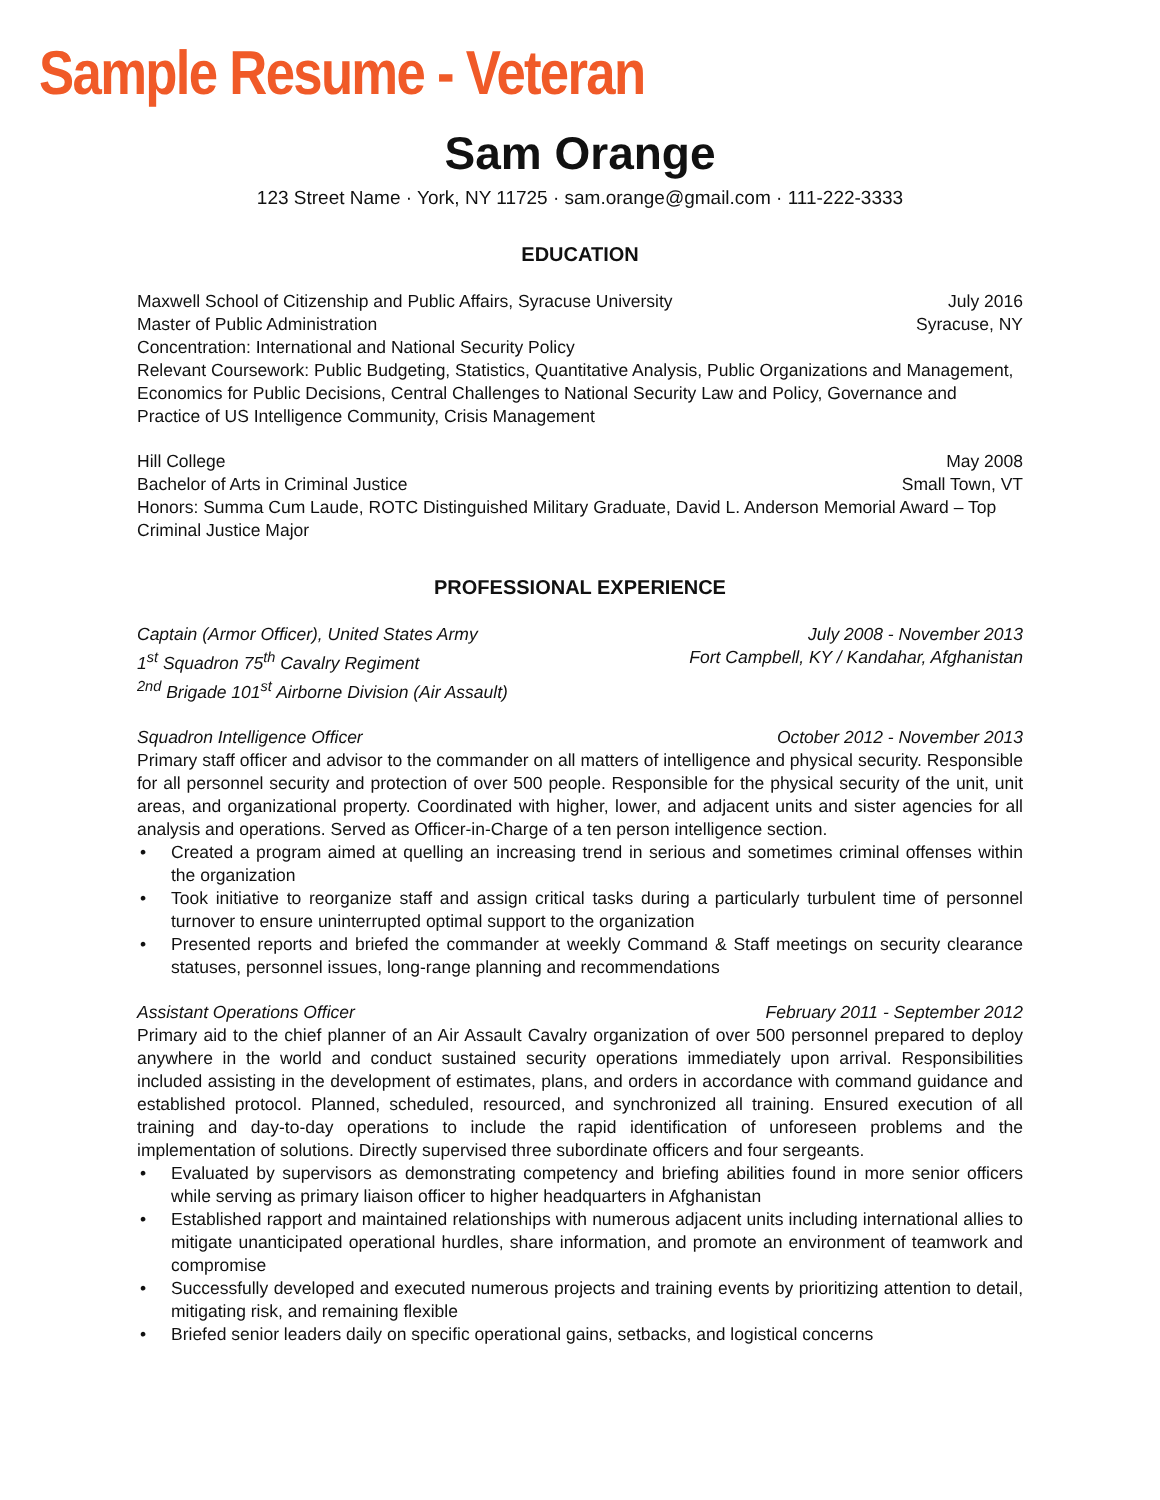Sample Resume - Veteran
Sam Orange
123 Street Name · York, NY 11725 · sam.orange@gmail.com · 111-222-3333
EDUCATION
Maxwell School of Citizenship and Public Affairs, Syracuse University July 2016
Master of Public Administration Syracuse, NY
Concentration: International and National Security Policy
Relevant Coursework: Public Budgeting, Statistics, Quantitative Analysis, Public Organizations and Management, Economics for Public Decisions, Central Challenges to National Security Law and Policy, Governance and Practice of US Intelligence Community, Crisis Management
Hill College May 2008
Bachelor of Arts in Criminal Justice Small Town, VT
Honors: Summa Cum Laude, ROTC Distinguished Military Graduate, David L. Anderson Memorial Award – Top Criminal Justice Major
PROFESSIONAL EXPERIENCE
Captain (Armor Officer), United States Army July 2008 - November 2013
1<sup>st</sup> Squadron 75<sup>th</sup> Cavalry Regiment Fort Campbell, KY / Kandahar, Afghanistan
<sup>2nd</sup> Brigade 101<sup>st</sup> Airborne Division (Air Assault)
Squadron Intelligence Officer October 2012 - November 2013
Primary staff officer and advisor to the commander on all matters of intelligence and physical security. Responsible for all personnel security and protection of over 500 people. Responsible for the physical security of the unit, unit areas, and organizational property. Coordinated with higher, lower, and adjacent units and sister agencies for all analysis and operations. Served as Officer-in-Charge of a ten person intelligence section.
• Created a program aimed at quelling an increasing trend in serious and sometimes criminal offenses within the organization
• Took initiative to reorganize staff and assign critical tasks during a particularly turbulent time of personnel turnover to ensure uninterrupted optimal support to the organization
• Presented reports and briefed the commander at weekly Command & Staff meetings on security clearance statuses, personnel issues, long-range planning and recommendations
Assistant Operations Officer February 2011 - September 2012
Primary aid to the chief planner of an Air Assault Cavalry organization of over 500 personnel prepared to deploy anywhere in the world and conduct sustained security operations immediately upon arrival. Responsibilities included assisting in the development of estimates, plans, and orders in accordance with command guidance and established protocol. Planned, scheduled, resourced, and synchronized all training. Ensured execution of all training and day-to-day operations to include the rapid identification of unforeseen problems and the implementation of solutions. Directly supervised three subordinate officers and four sergeants.
• Evaluated by supervisors as demonstrating competency and briefing abilities found in more senior officers while serving as primary liaison officer to higher headquarters in Afghanistan
• Established rapport and maintained relationships with numerous adjacent units including international allies to mitigate unanticipated operational hurdles, share information, and promote an environment of teamwork and compromise
• Successfully developed and executed numerous projects and training events by prioritizing attention to detail, mitigating risk, and remaining flexible
• Briefed senior leaders daily on specific operational gains, setbacks, and logistical concerns